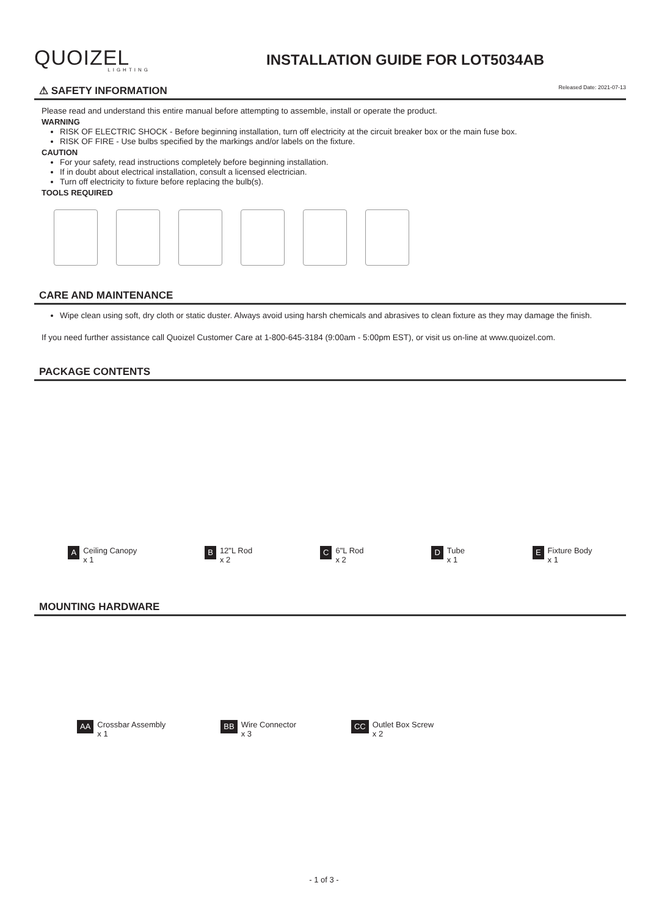QUOIZEL
LIGHTING
INSTALLATION GUIDE FOR LOT5034AB
⚠ SAFETY INFORMATION Released Date: 2021-07-13
Please read and understand this entire manual before attempting to assemble, install or operate the product.
WARNING
RISK OF ELECTRIC SHOCK - Before beginning installation, turn off electricity at the circuit breaker box or the main fuse box.
RISK OF FIRE - Use bulbs specified by the markings and/or labels on the fixture.
CAUTION
For your safety, read instructions completely before beginning installation.
If in doubt about electrical installation, consult a licensed electrician.
Turn off electricity to fixture before replacing the bulb(s).
TOOLS REQUIRED
CARE AND MAINTENANCE
Wipe clean using soft, dry cloth or static duster. Always avoid using harsh chemicals and abrasives to clean fixture as they may damage the finish.
If you need further assistance call Quoizel Customer Care at 1-800-645-3184 (9:00am - 5:00pm EST), or visit us on-line at www.quoizel.com.
PACKAGE CONTENTS
A Ceiling Canopy
x 1
B 12"L Rod
x 2
C 6"L Rod
x 2
D Tube
x 1
E Fixture Body
x 1
MOUNTING HARDWARE
AA Crossbar Assembly
x 1
BB Wire Connector
x 3
CC Outlet Box Screw
x 2
- 1 of 3 -